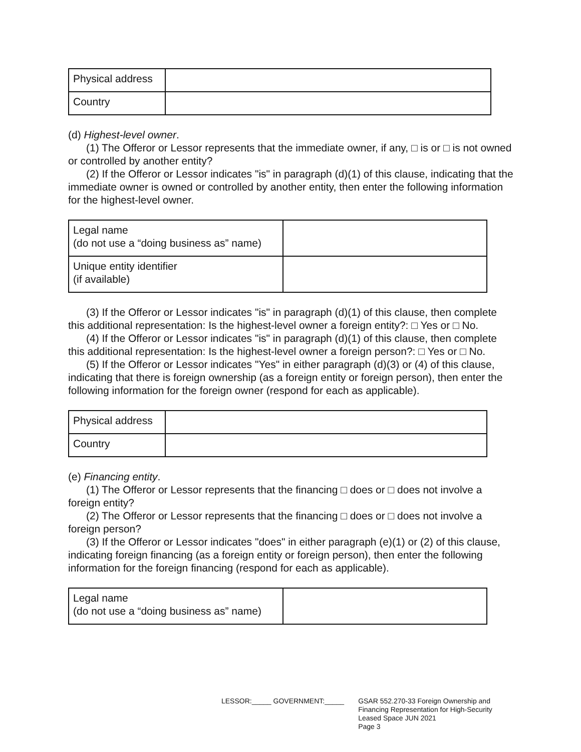| Physical address | |
| Country | |
(d) Highest-level owner.
(1) The Offeror or Lessor represents that the immediate owner, if any, □ is or □ is not owned or controlled by another entity?
(2) If the Offeror or Lessor indicates "is" in paragraph (d)(1) of this clause, indicating that the immediate owner is owned or controlled by another entity, then enter the following information for the highest-level owner.
| Legal name (do not use a “doing business as” name) | |
| Unique entity identifier (if available) | |
(3) If the Offeror or Lessor indicates "is" in paragraph (d)(1) of this clause, then complete this additional representation: Is the highest-level owner a foreign entity?: □ Yes or □ No.
(4) If the Offeror or Lessor indicates "is" in paragraph (d)(1) of this clause, then complete this additional representation: Is the highest-level owner a foreign person?: □ Yes or □ No.
(5) If the Offeror or Lessor indicates "Yes" in either paragraph (d)(3) or (4) of this clause, indicating that there is foreign ownership (as a foreign entity or foreign person), then enter the following information for the foreign owner (respond for each as applicable).
| Physical address | |
| Country | |
(e) Financing entity.
(1) The Offeror or Lessor represents that the financing □ does or □ does not involve a foreign entity?
(2) The Offeror or Lessor represents that the financing □ does or □ does not involve a foreign person?
(3) If the Offeror or Lessor indicates "does" in either paragraph (e)(1) or (2) of this clause, indicating foreign financing (as a foreign entity or foreign person), then enter the following information for the foreign financing (respond for each as applicable).
| Legal name (do not use a “doing business as” name) | |
LESSOR:_____ GOVERNMENT:_____ GSAR 552.270-33 Foreign Ownership and
Financing Representation for High-Security
Leased Space JUN 2021
Page 3